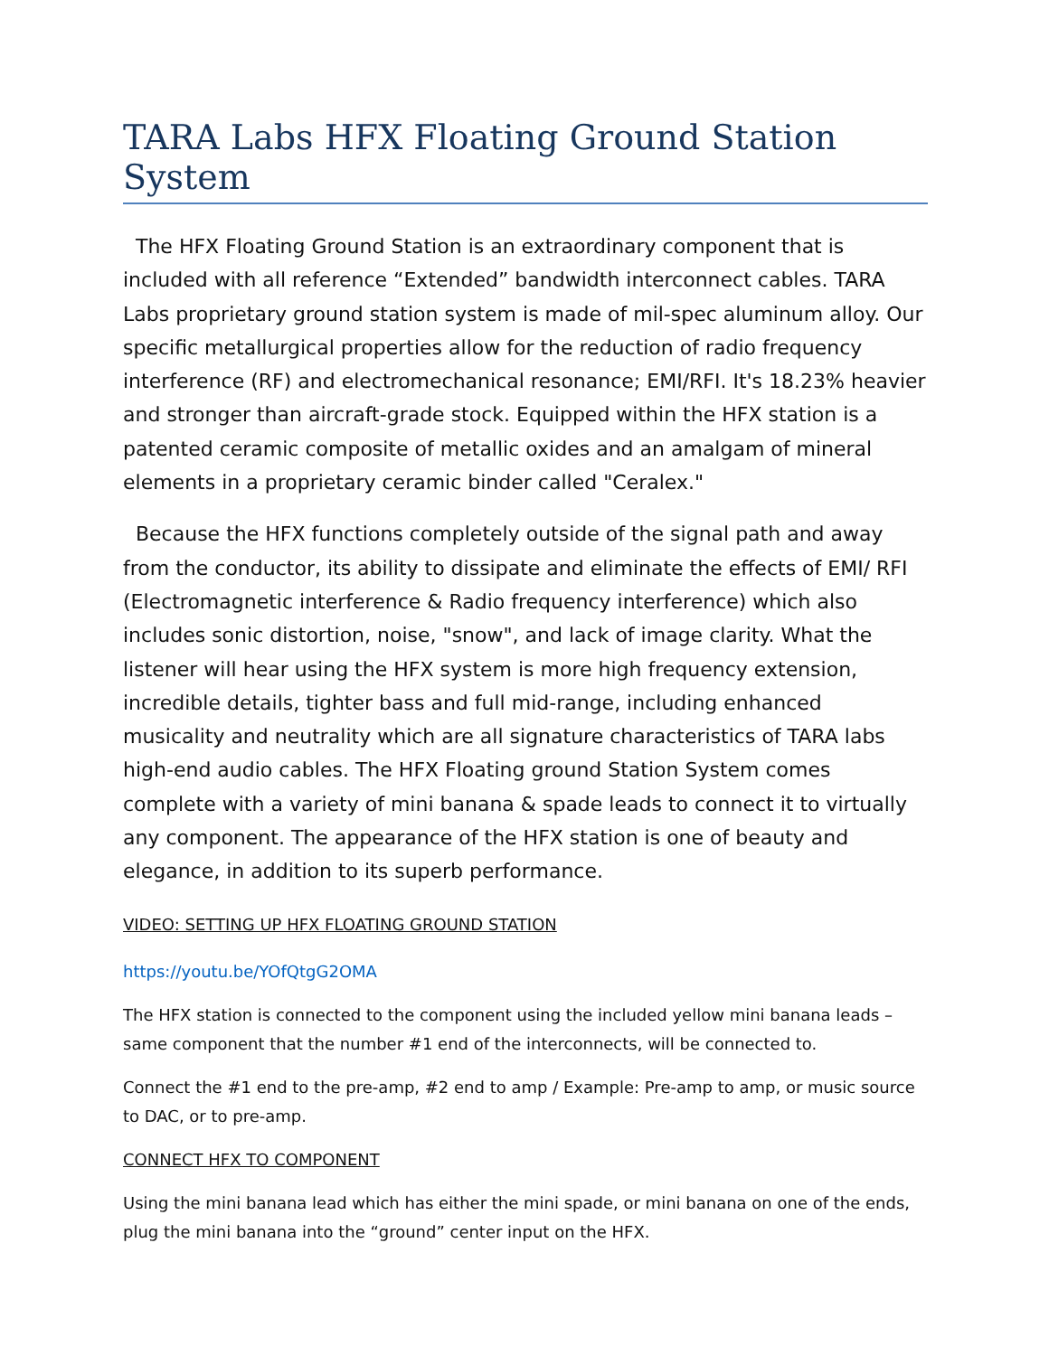TARA Labs HFX Floating Ground Station System
The HFX Floating Ground Station is an extraordinary component that is included with all reference “Extended” bandwidth interconnect cables. TARA Labs proprietary ground station system is made of mil-spec aluminum alloy. Our specific metallurgical properties allow for the reduction of radio frequency interference (RF) and electromechanical resonance; EMI/RFI. It's 18.23% heavier and stronger than aircraft-grade stock. Equipped within the HFX station is a patented ceramic composite of metallic oxides and an amalgam of mineral elements in a proprietary ceramic binder called "Ceralex."
Because the HFX functions completely outside of the signal path and away from the conductor, its ability to dissipate and eliminate the effects of EMI/ RFI (Electromagnetic interference & Radio frequency interference) which also includes sonic distortion, noise, "snow", and lack of image clarity. What the listener will hear using the HFX system is more high frequency extension, incredible details, tighter bass and full mid-range, including enhanced musicality and neutrality which are all signature characteristics of TARA labs high-end audio cables. The HFX Floating ground Station System comes complete with a variety of mini banana & spade leads to connect it to virtually any component. The appearance of the HFX station is one of beauty and elegance, in addition to its superb performance.
VIDEO: SETTING UP HFX FLOATING GROUND STATION
https://youtu.be/YOfQtgG2OMA
The HFX station is connected to the component using the included yellow mini banana leads – same component that the number #1 end of the interconnects, will be connected to.
Connect the #1 end to the pre-amp, #2 end to amp / Example: Pre-amp to amp, or music source to DAC, or to pre-amp.
CONNECT HFX TO COMPONENT
Using the mini banana lead which has either the mini spade, or mini banana on one of the ends, plug the mini banana into the “ground” center input on the HFX.